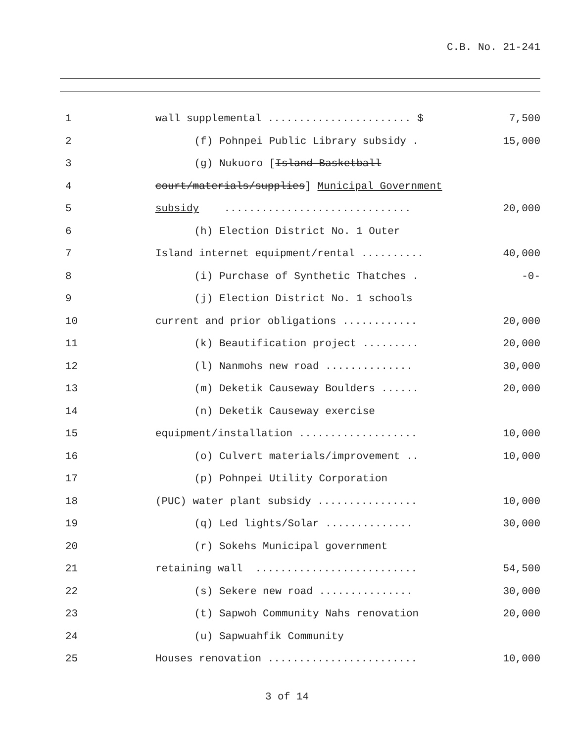C.B. No. 21-241
1
wall supplemental ....................... $
7,500
2
(f) Pohnpei Public Library subsidy .
15,000
3
(g) Nukuoro [Island Basketball
4
court/materials/supplies] Municipal Government
5
subsidy ..............................
20,000
6
(h) Election District No. 1 Outer
7
Island internet equipment/rental ..........
40,000
8
(i) Purchase of Synthetic Thatches .
-0-
9
(j) Election District No. 1 schools
10
current and prior obligations ............
20,000
11
(k) Beautification project .........
20,000
12
(l) Nanmohs new road ..............
30,000
13
(m) Deketik Causeway Boulders ......
20,000
14
(n) Deketik Causeway exercise
15
equipment/installation ...................
10,000
16
(o) Culvert materials/improvement ..
10,000
17
(p) Pohnpei Utility Corporation
18
(PUC) water plant subsidy ................
10,000
19
(q) Led lights/Solar ..............
30,000
20
(r) Sokehs Municipal government
21
retaining wall ..........................
54,500
22
(s) Sekere new road ...............
30,000
23
(t) Sapwoh Community Nahs renovation
20,000
24
(u) Sapwuahfik Community
25
Houses renovation ........................
10,000
3 of 14